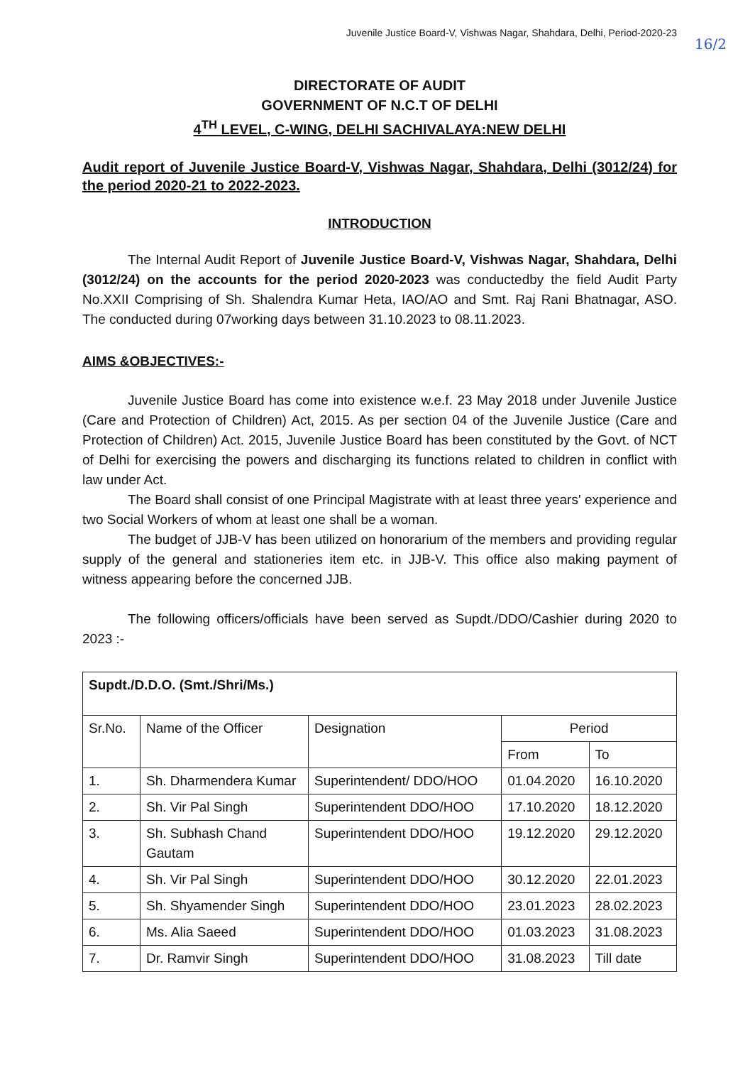Juvenile Justice Board-V, Vishwas Nagar, Shahdara, Delhi, Period-2020-23
16/2
DIRECTORATE OF AUDIT
GOVERNMENT OF N.C.T OF DELHI
4<sup>TH</sup> LEVEL, C-WING, DELHI SACHIVALAYA:NEW DELHI
Audit report of Juvenile Justice Board-V, Vishwas Nagar, Shahdara, Delhi (3012/24) for the period 2020-21 to 2022-2023.
INTRODUCTION
The Internal Audit Report of Juvenile Justice Board-V, Vishwas Nagar, Shahdara, Delhi (3012/24) on the accounts for the period 2020-2023 was conductedby the field Audit Party No.XXII Comprising of Sh. Shalendra Kumar Heta, IAO/AO and Smt. Raj Rani Bhatnagar, ASO. The conducted during 07working days between 31.10.2023 to 08.11.2023.
AIMS &OBJECTIVES:-
Juvenile Justice Board has come into existence w.e.f. 23 May 2018 under Juvenile Justice (Care and Protection of Children) Act, 2015. As per section 04 of the Juvenile Justice (Care and Protection of Children) Act. 2015, Juvenile Justice Board has been constituted by the Govt. of NCT of Delhi for exercising the powers and discharging its functions related to children in conflict with law under Act.
The Board shall consist of one Principal Magistrate with at least three years' experience and two Social Workers of whom at least one shall be a woman.
The budget of JJB-V has been utilized on honorarium of the members and providing regular supply of the general and stationeries item etc. in JJB-V. This office also making payment of witness appearing before the concerned JJB.
The following officers/officials have been served as Supdt./DDO/Cashier during 2020 to 2023 :-
| Supdt./D.D.O. (Smt./Shri/Ms.) | | | | |
| --- | --- | --- | --- | --- |
| Sr.No. | Name of the Officer | Designation | Period | |
| | | | From | To |
| 1. | Sh. Dharmendera Kumar | Superintendent/ DDO/HOO | 01.04.2020 | 16.10.2020 |
| 2. | Sh. Vir Pal Singh | Superintendent DDO/HOO | 17.10.2020 | 18.12.2020 |
| 3. | Sh. Subhash Chand Gautam | Superintendent DDO/HOO | 19.12.2020 | 29.12.2020 |
| 4. | Sh. Vir Pal Singh | Superintendent DDO/HOO | 30.12.2020 | 22.01.2023 |
| 5. | Sh. Shyamender Singh | Superintendent DDO/HOO | 23.01.2023 | 28.02.2023 |
| 6. | Ms. Alia Saeed | Superintendent DDO/HOO | 01.03.2023 | 31.08.2023 |
| 7. | Dr. Ramvir Singh | Superintendent DDO/HOO | 31.08.2023 | Till date |